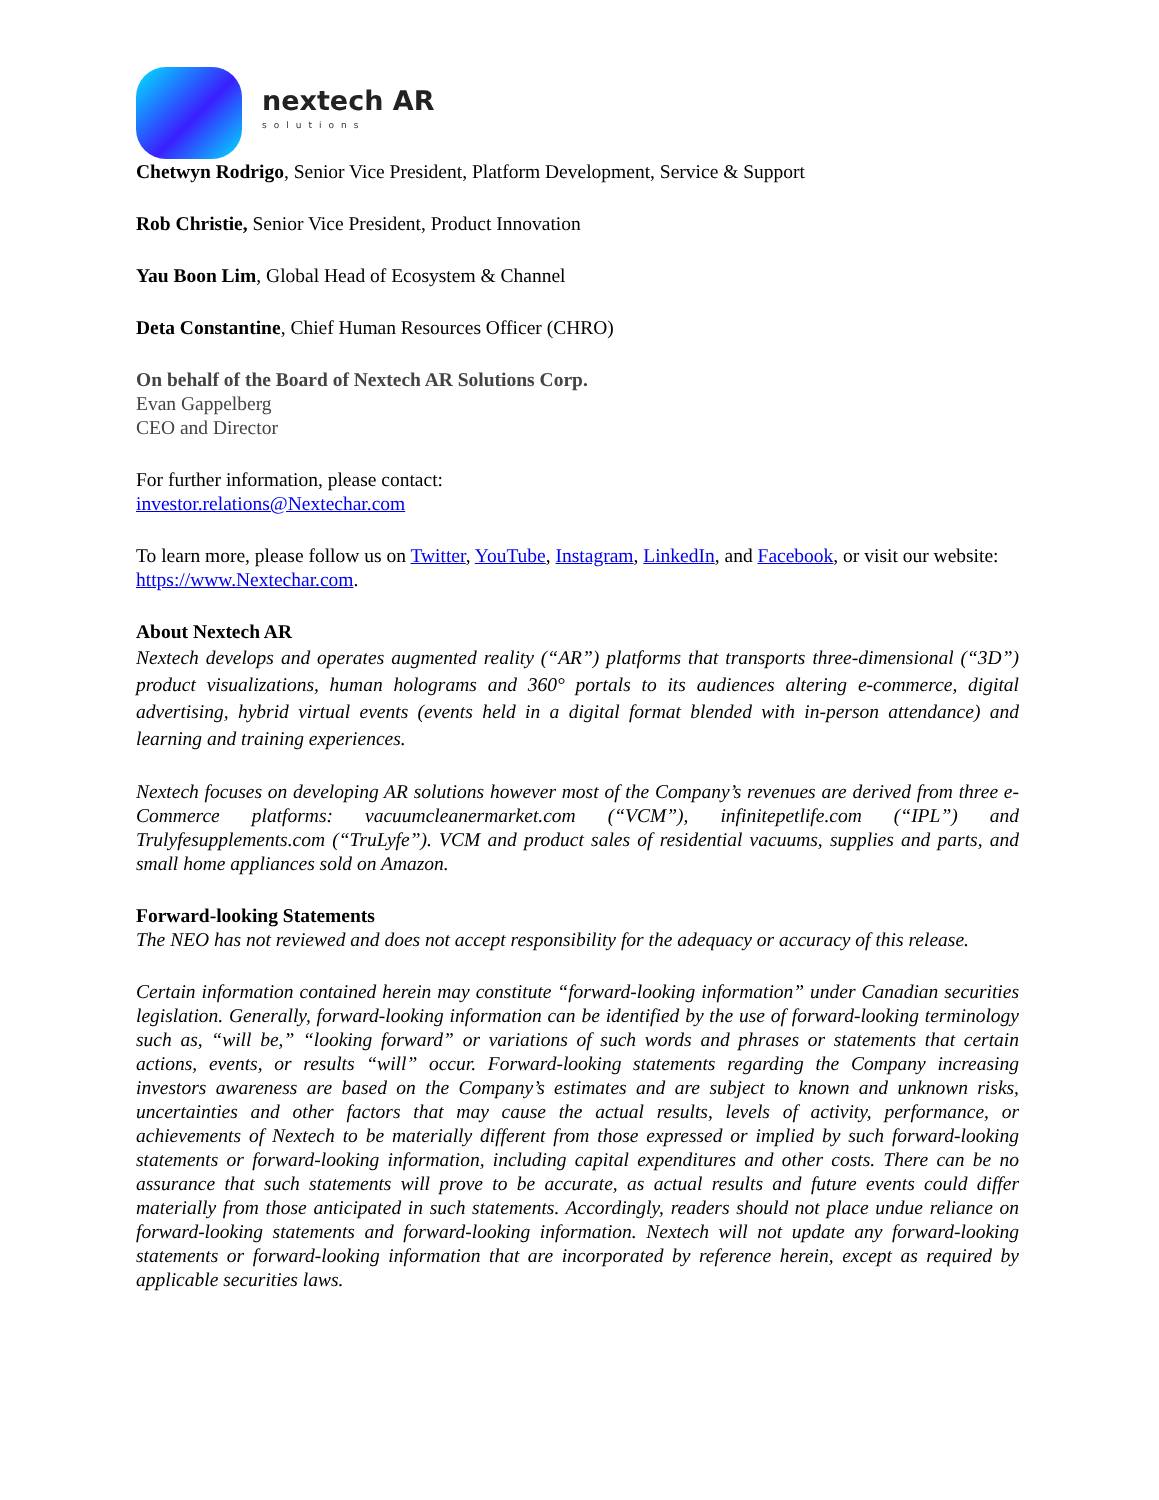nextech AR
solutions
Chetwyn Rodrigo, Senior Vice President, Platform Development, Service & Support
Rob Christie, Senior Vice President, Product Innovation
Yau Boon Lim, Global Head of Ecosystem & Channel
Deta Constantine, Chief Human Resources Officer (CHRO)
On behalf of the Board of Nextech AR Solutions Corp.
Evan Gappelberg
CEO and Director
For further information, please contact:
investor.relations@Nextechar.com
To learn more, please follow us on Twitter, YouTube, Instagram, LinkedIn, and Facebook, or visit our website: https://www.Nextechar.com.
About Nextech AR
Nextech develops and operates augmented reality (“AR”) platforms that transports three-dimensional (“3D”) product visualizations, human holograms and 360° portals to its audiences altering e-commerce, digital advertising, hybrid virtual events (events held in a digital format blended with in-person attendance) and learning and training experiences.
Nextech focuses on developing AR solutions however most of the Company’s revenues are derived from three e-Commerce platforms: vacuumcleanermarket.com (“VCM”), infinitepetlife.com (“IPL”) and Trulyfesupplements.com (“TruLyfe”). VCM and product sales of residential vacuums, supplies and parts, and small home appliances sold on Amazon.
Forward-looking Statements
The NEO has not reviewed and does not accept responsibility for the adequacy or accuracy of this release.
Certain information contained herein may constitute “forward-looking information” under Canadian securities legislation. Generally, forward-looking information can be identified by the use of forward-looking terminology such as, “will be,” “looking forward” or variations of such words and phrases or statements that certain actions, events, or results “will” occur. Forward-looking statements regarding the Company increasing investors awareness are based on the Company’s estimates and are subject to known and unknown risks, uncertainties and other factors that may cause the actual results, levels of activity, performance, or achievements of Nextech to be materially different from those expressed or implied by such forward-looking statements or forward-looking information, including capital expenditures and other costs. There can be no assurance that such statements will prove to be accurate, as actual results and future events could differ materially from those anticipated in such statements. Accordingly, readers should not place undue reliance on forward-looking statements and forward-looking information. Nextech will not update any forward-looking statements or forward-looking information that are incorporated by reference herein, except as required by applicable securities laws.